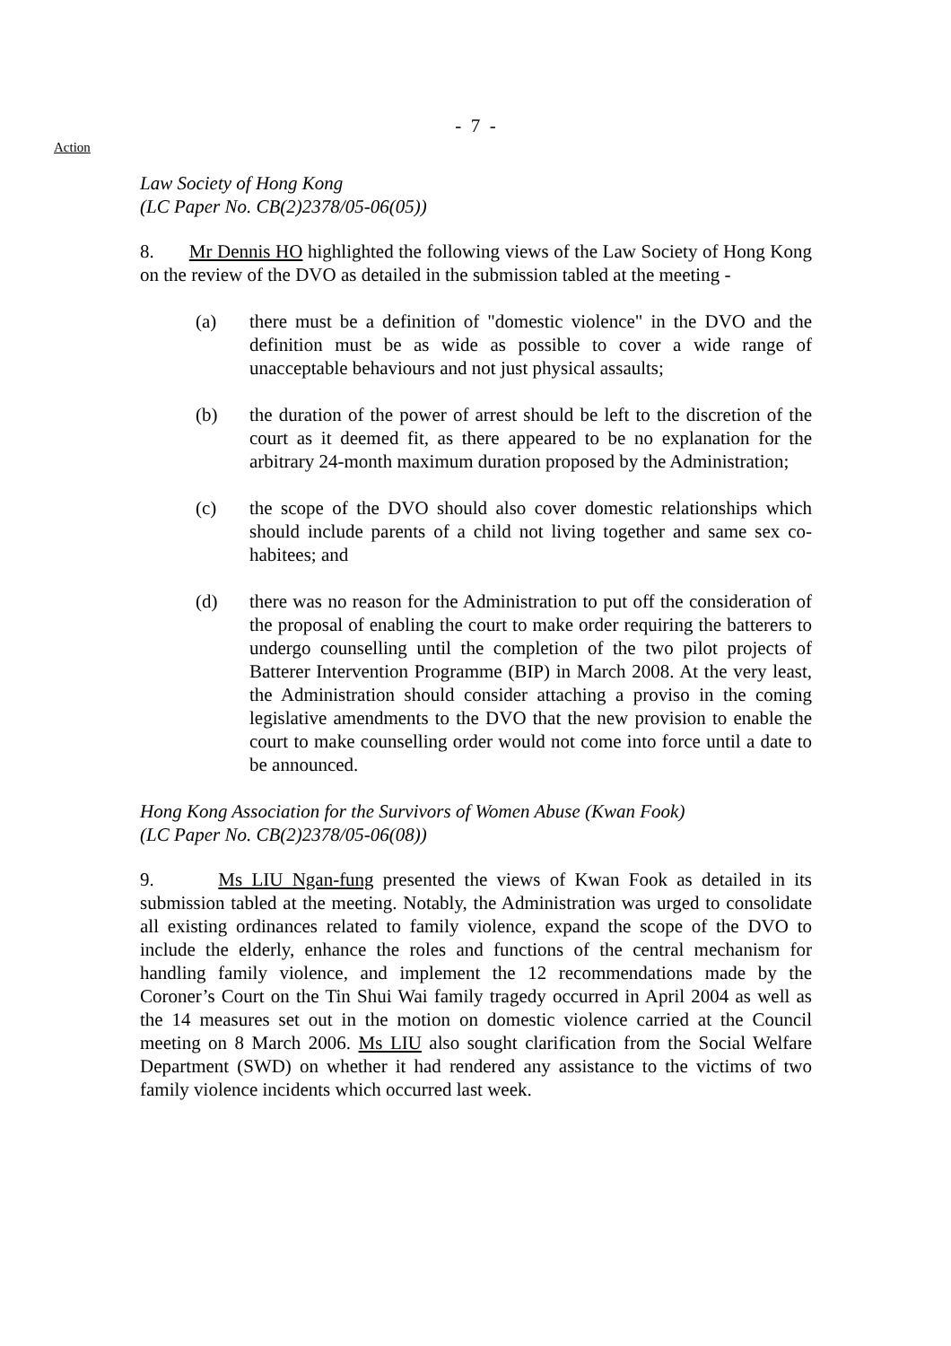- 7 -
Action
Law Society of Hong Kong
(LC Paper No. CB(2)2378/05-06(05))
8. Mr Dennis HO highlighted the following views of the Law Society of Hong Kong on the review of the DVO as detailed in the submission tabled at the meeting -
(a) there must be a definition of "domestic violence" in the DVO and the definition must be as wide as possible to cover a wide range of unacceptable behaviours and not just physical assaults;
(b) the duration of the power of arrest should be left to the discretion of the court as it deemed fit, as there appeared to be no explanation for the arbitrary 24-month maximum duration proposed by the Administration;
(c) the scope of the DVO should also cover domestic relationships which should include parents of a child not living together and same sex co-habitees; and
(d) there was no reason for the Administration to put off the consideration of the proposal of enabling the court to make order requiring the batterers to undergo counselling until the completion of the two pilot projects of Batterer Intervention Programme (BIP) in March 2008. At the very least, the Administration should consider attaching a proviso in the coming legislative amendments to the DVO that the new provision to enable the court to make counselling order would not come into force until a date to be announced.
Hong Kong Association for the Survivors of Women Abuse (Kwan Fook)
(LC Paper No. CB(2)2378/05-06(08))
9. Ms LIU Ngan-fung presented the views of Kwan Fook as detailed in its submission tabled at the meeting. Notably, the Administration was urged to consolidate all existing ordinances related to family violence, expand the scope of the DVO to include the elderly, enhance the roles and functions of the central mechanism for handling family violence, and implement the 12 recommendations made by the Coroner’s Court on the Tin Shui Wai family tragedy occurred in April 2004 as well as the 14 measures set out in the motion on domestic violence carried at the Council meeting on 8 March 2006. Ms LIU also sought clarification from the Social Welfare Department (SWD) on whether it had rendered any assistance to the victims of two family violence incidents which occurred last week.